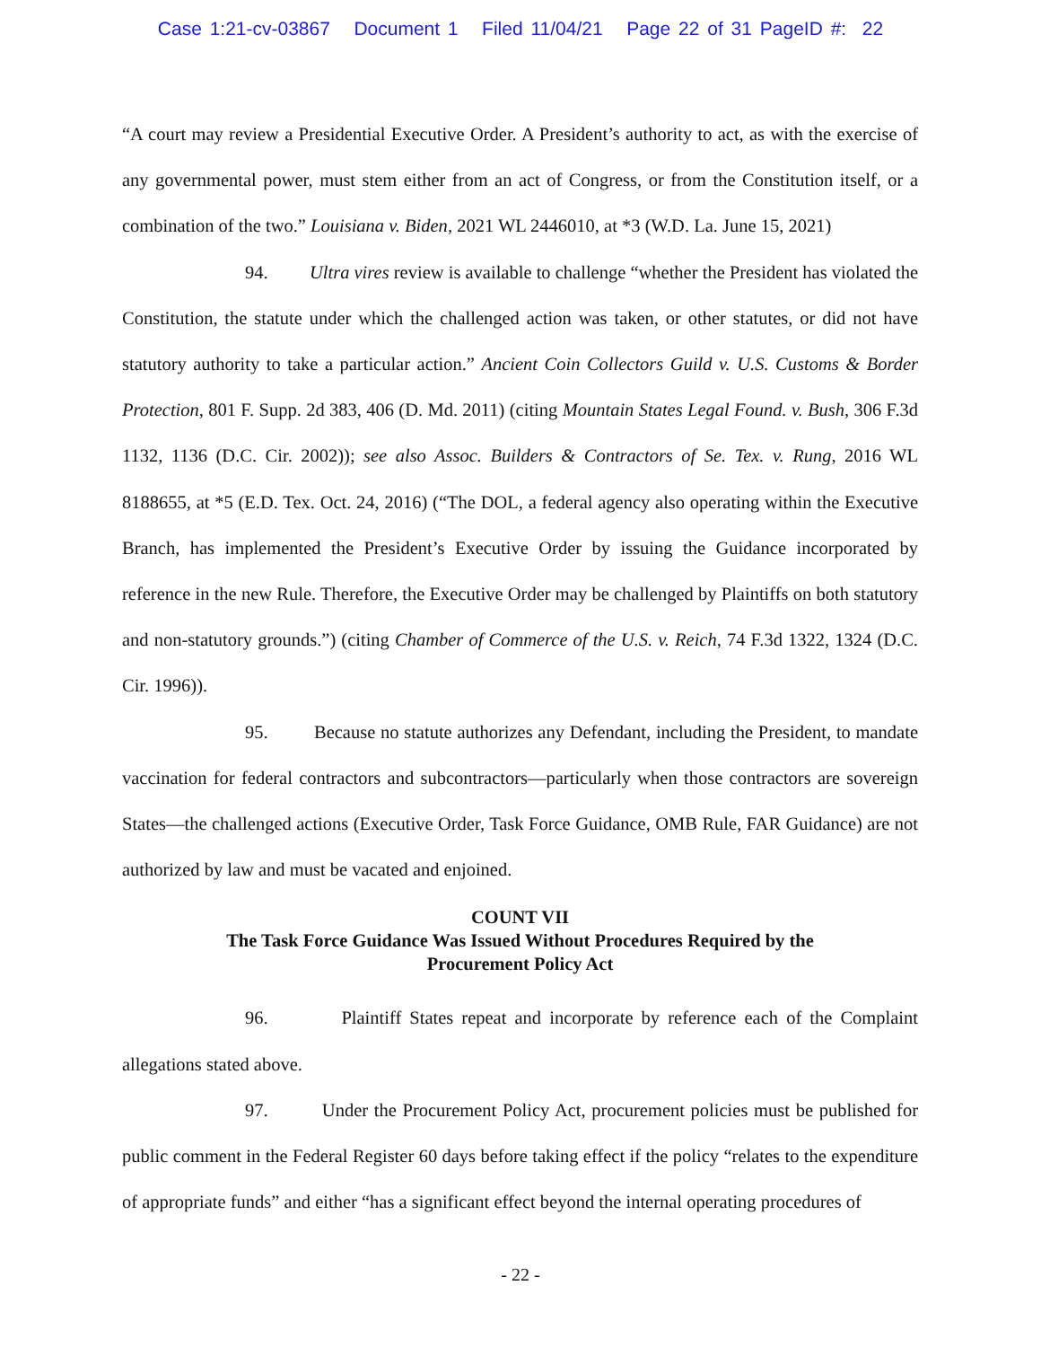Case 1:21-cv-03867 Document 1 Filed 11/04/21 Page 22 of 31 PageID #: 22
“A court may review a Presidential Executive Order. A President’s authority to act, as with the exercise of any governmental power, must stem either from an act of Congress, or from the Constitution itself, or a combination of the two.” Louisiana v. Biden, 2021 WL 2446010, at *3 (W.D. La. June 15, 2021)
94. Ultra vires review is available to challenge “whether the President has violated the Constitution, the statute under which the challenged action was taken, or other statutes, or did not have statutory authority to take a particular action.” Ancient Coin Collectors Guild v. U.S. Customs & Border Protection, 801 F. Supp. 2d 383, 406 (D. Md. 2011) (citing Mountain States Legal Found. v. Bush, 306 F.3d 1132, 1136 (D.C. Cir. 2002)); see also Assoc. Builders & Contractors of Se. Tex. v. Rung, 2016 WL 8188655, at *5 (E.D. Tex. Oct. 24, 2016) (“The DOL, a federal agency also operating within the Executive Branch, has implemented the President’s Executive Order by issuing the Guidance incorporated by reference in the new Rule. Therefore, the Executive Order may be challenged by Plaintiffs on both statutory and non-statutory grounds.”) (citing Chamber of Commerce of the U.S. v. Reich, 74 F.3d 1322, 1324 (D.C. Cir. 1996)).
95. Because no statute authorizes any Defendant, including the President, to mandate vaccination for federal contractors and subcontractors—particularly when those contractors are sovereign States—the challenged actions (Executive Order, Task Force Guidance, OMB Rule, FAR Guidance) are not authorized by law and must be vacated and enjoined.
COUNT VII
The Task Force Guidance Was Issued Without Procedures Required by the
Procurement Policy Act
96. Plaintiff States repeat and incorporate by reference each of the Complaint allegations stated above.
97. Under the Procurement Policy Act, procurement policies must be published for public comment in the Federal Register 60 days before taking effect if the policy “relates to the expenditure of appropriate funds” and either “has a significant effect beyond the internal operating procedures of
- 22 -